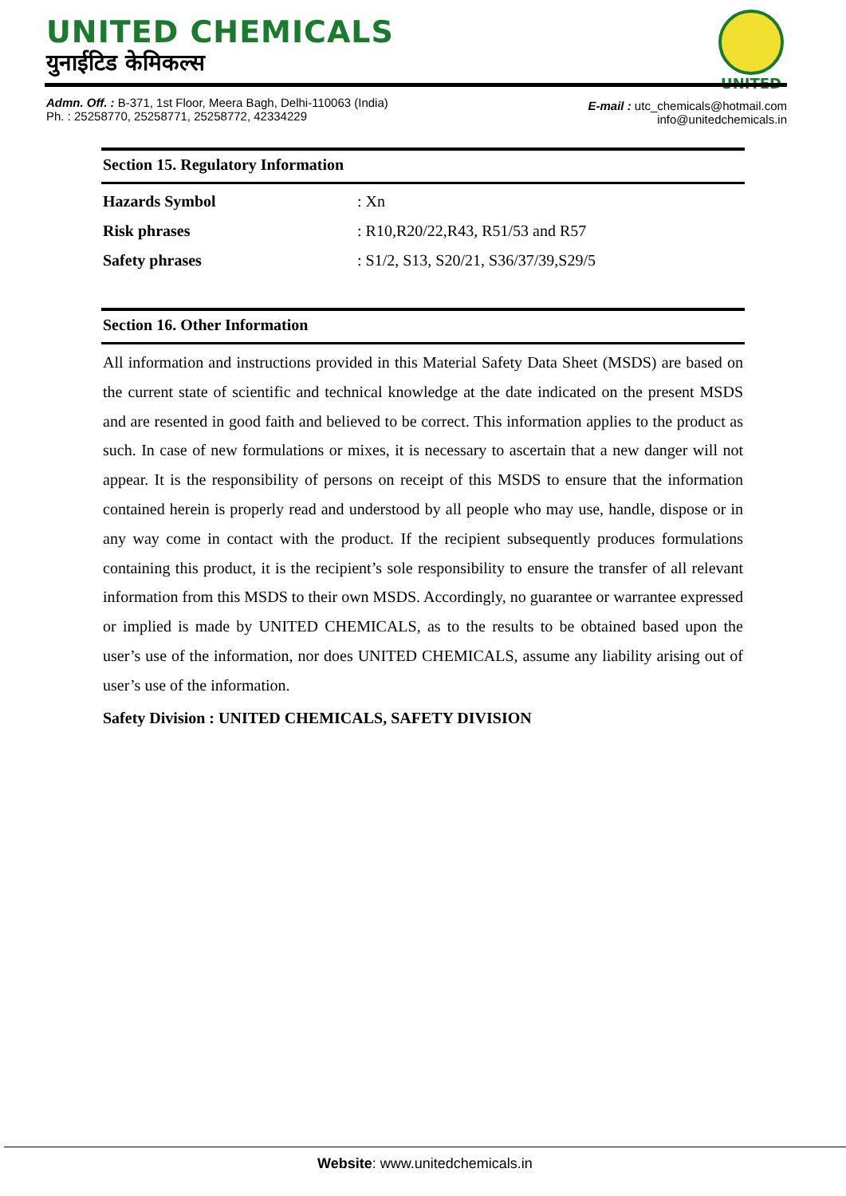UNITED CHEMICALS
युनाईटिड केमिकल्स
UNITED
Admn. Off. : B-371, 1st Floor, Meera Bagh, Delhi-110063 (India)
Ph. : 25258770, 25258771, 25258772, 42334229
E-mail : utc_chemicals@hotmail.com
info@unitedchemicals.in
Section 15. Regulatory Information
| Hazards Symbol | : Xn |
| Risk phrases | : R10,R20/22,R43, R51/53 and R57 |
| Safety phrases | : S1/2, S13, S20/21, S36/37/39,S29/5 |
Section 16. Other Information
All information and instructions provided in this Material Safety Data Sheet (MSDS) are based on the current state of scientific and technical knowledge at the date indicated on the present MSDS and are resented in good faith and believed to be correct. This information applies to the product as such. In case of new formulations or mixes, it is necessary to ascertain that a new danger will not appear. It is the responsibility of persons on receipt of this MSDS to ensure that the information contained herein is properly read and understood by all people who may use, handle, dispose or in any way come in contact with the product. If the recipient subsequently produces formulations containing this product, it is the recipient’s sole responsibility to ensure the transfer of all relevant information from this MSDS to their own MSDS. Accordingly, no guarantee or warrantee expressed or implied is made by UNITED CHEMICALS, as to the results to be obtained based upon the user’s use of the information, nor does UNITED CHEMICALS, assume any liability arising out of user’s use of the information.
Safety Division : UNITED CHEMICALS, SAFETY DIVISION
Website: www.unitedchemicals.in